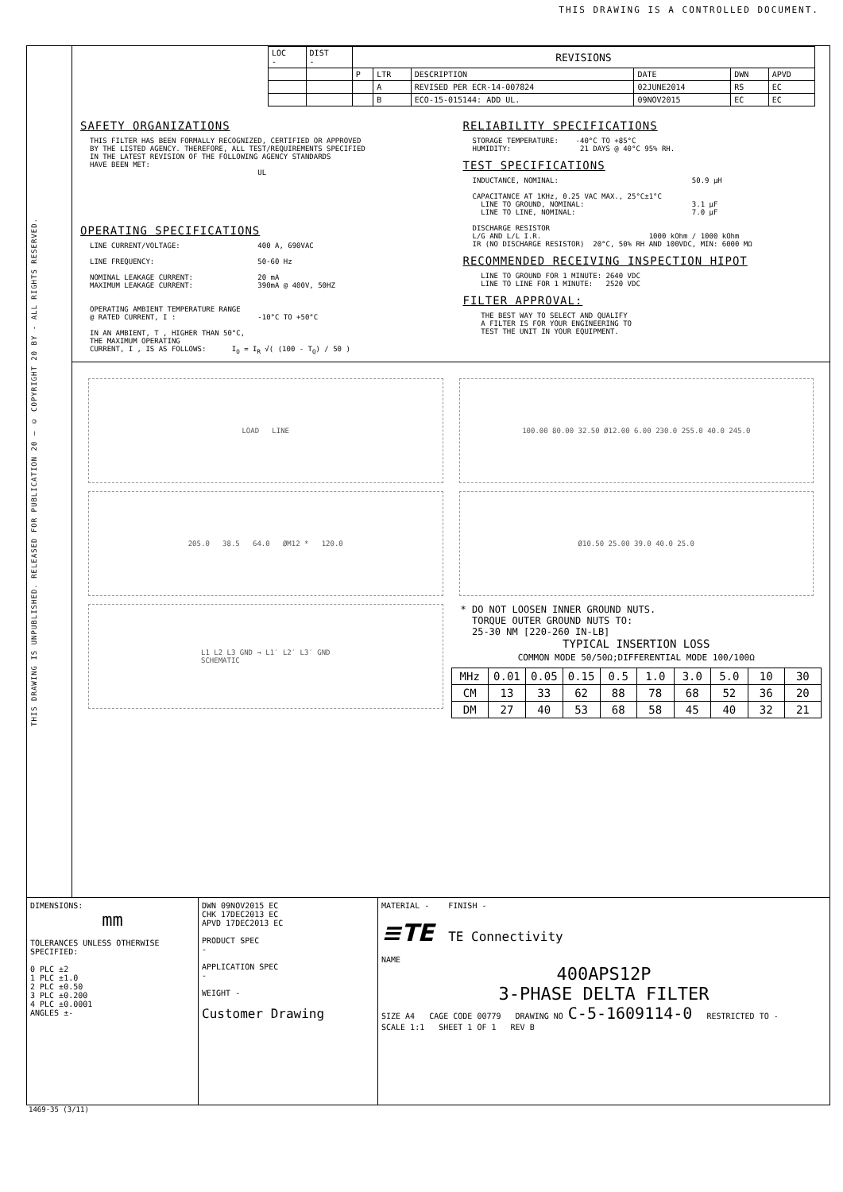THIS DRAWING IS A CONTROLLED DOCUMENT.
THIS DRAWING IS UNPUBLISHED. RELEASED FOR PUBLICATION 20 — © COPYRIGHT 20 BY - ALL RIGHTS RESERVED.
| LOC - | DIST - | REVISIONS | | | | | |
| | | P | LTR | DESCRIPTION | DATE | DWN | APVD |
| | | | A | REVISED PER ECR-14-007824 | 02JUNE2014 | RS | EC |
| | | | B | ECO-15-015144: ADD UL. | 09NOV2015 | EC | EC |
SAFETY ORGANIZATIONS
THIS FILTER HAS BEEN FORMALLY RECOGNIZED, CERTIFIED OR APPROVED
BY THE LISTED AGENCY. THEREFORE, ALL TEST/REQUIREMENTS SPECIFIED
IN THE LATEST REVISION OF THE FOLLOWING AGENCY STANDARDS
HAVE BEEN MET:
                                       UL
OPERATING SPECIFICATIONS
LINE CURRENT/VOLTAGE:                  400 A, 690VAC

LINE FREQUENCY:                        50-60 Hz

NOMINAL LEAKAGE CURRENT:               20 mA
MAXIMUM LEAKAGE CURRENT:               390mA @ 400V, 50HZ


OPERATING AMBIENT TEMPERATURE RANGE
@ RATED CURRENT, I :                   -10°C TO +50°C

IN AN AMBIENT, T , HIGHER THAN 50°C,
THE MAXIMUM OPERATING
CURRENT, I , IS AS FOLLOWS:      IO = IR √( (100 - TQ) / 50 )
RELIABILITY SPECIFICATIONS
STORAGE TEMPERATURE:    -40°C TO +85°C
HUMIDITY:                21 DAYS @ 40°C 95% RH.
TEST SPECIFICATIONS
INDUCTANCE, NOMINAL:                               50.9 µH

CAPACITANCE AT 1KHz, 0.25 VAC MAX., 25°C±1°C
  LINE TO GROUND, NOMINAL:                         3.1 µF
  LINE TO LINE, NOMINAL:                           7.0 µF

DISCHARGE RESISTOR
L/G AND L/L I.R.                         1000 kOhm / 1000 kOhm
IR (NO DISCHARGE RESISTOR)  20°C, 50% RH AND 100VDC, MIN: 6000 MΩ
RECOMMENDED RECEIVING INSPECTION HIPOT
  LINE TO GROUND FOR 1 MINUTE: 2640 VDC
  LINE TO LINE FOR 1 MINUTE:   2520 VDC
FILTER APPROVAL:
  THE BEST WAY TO SELECT AND QUALIFY
  A FILTER IS FOR YOUR ENGINEERING TO
  TEST THE UNIT IN YOUR EQUIPMENT.
LOAD LINE
205.0 38.5 64.0 ØM12 * 120.0
L1 L2 L3 GND → L1′ L2′ L3′ GND
SCHEMATIC
100.00 80.00 32.50 Ø12.00 6.00 230.0 255.0 40.0 245.0
Ø10.50 25.00 39.0 40.0 25.0
* DO NOT LOOSEN INNER GROUND NUTS.
  TORQUE OUTER GROUND NUTS TO:
  25-30 NM [220-260 IN-LB]
TYPICAL INSERTION LOSS
COMMON MODE 50/50Ω;DIFFERENTIAL MODE 100/100Ω
| MHz | 0.01 | 0.05 | 0.15 | 0.5 | 1.0 | 3.0 | 5.0 | 10 | 30 |
| CM | 13 | 33 | 62 | 88 | 78 | 68 | 52 | 36 | 20 |
| DM | 27 | 40 | 53 | 68 | 58 | 45 | 40 | 32 | 21 |
DIMENSIONS:
mm
TOLERANCES UNLESS OTHERWISE SPECIFIED:
0 PLC ±2
1 PLC ±1.0
2 PLC ±0.50
3 PLC ±0.200
4 PLC ±0.0001
ANGLES ±-
DWN 09NOV2015 EC
CHK 17DEC2013 EC
APVD 17DEC2013 EC
PRODUCT SPEC
-
APPLICATION SPEC
-
WEIGHT -
Customer Drawing
MATERIAL - FINISH -
≡TE TE Connectivity
NAME
400APS12P
3-PHASE DELTA FILTER
SIZE A4 CAGE CODE 00779 DRAWING NO C-5-1609114-0 RESTRICTED TO -
SCALE 1:1 SHEET 1 OF 1 REV B
1469-35 (3/11)